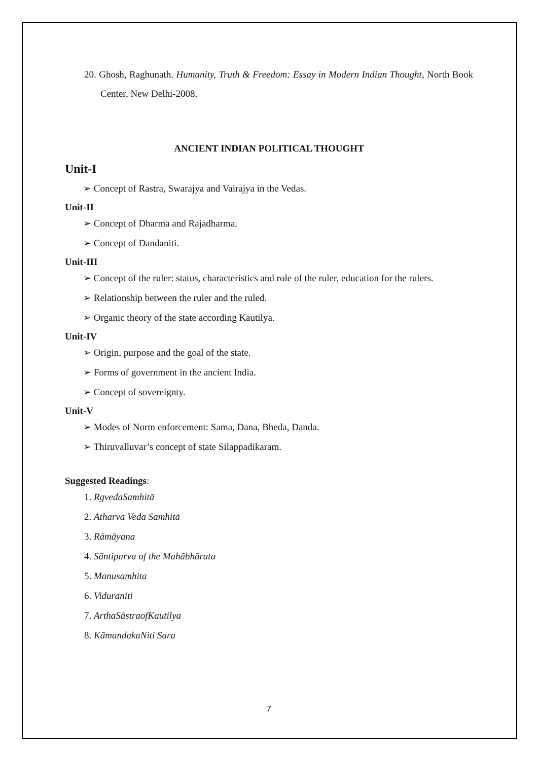20. Ghosh, Raghunath. Humanity, Truth & Freedom: Essay in Modern Indian Thought, North Book Center, New Delhi-2008.
ANCIENT INDIAN POLITICAL THOUGHT
Unit-I
➢ Concept of Rastra, Swarajya and Vairajya in the Vedas.
Unit-II
➢ Concept of Dharma and Rajadharma.
➢ Concept of Dandaniti.
Unit-III
➢ Concept of the ruler: status, characteristics and role of the ruler, education for the rulers.
➢ Relationship between the ruler and the ruled.
➢ Organic theory of the state according Kautilya.
Unit-IV
➢ Origin, purpose and the goal of the state.
➢ Forms of government in the ancient India.
➢ Concept of sovereignty.
Unit-V
➢ Modes of Norm enforcement: Sama, Dana, Bheda, Danda.
➢ Thiruvalluvar’s concept of state Silappadikaram.
Suggested Readings:
1. RgvedaSamhitā
2. Atharva Veda Samhitā
3. Rāmāyana
4. Sāntiparva of the Mahābhārata
5. Manusamhita
6. Viduraniti
7. ArthaSāstraofKautilya
8. KāmandakaNiti Sara
7